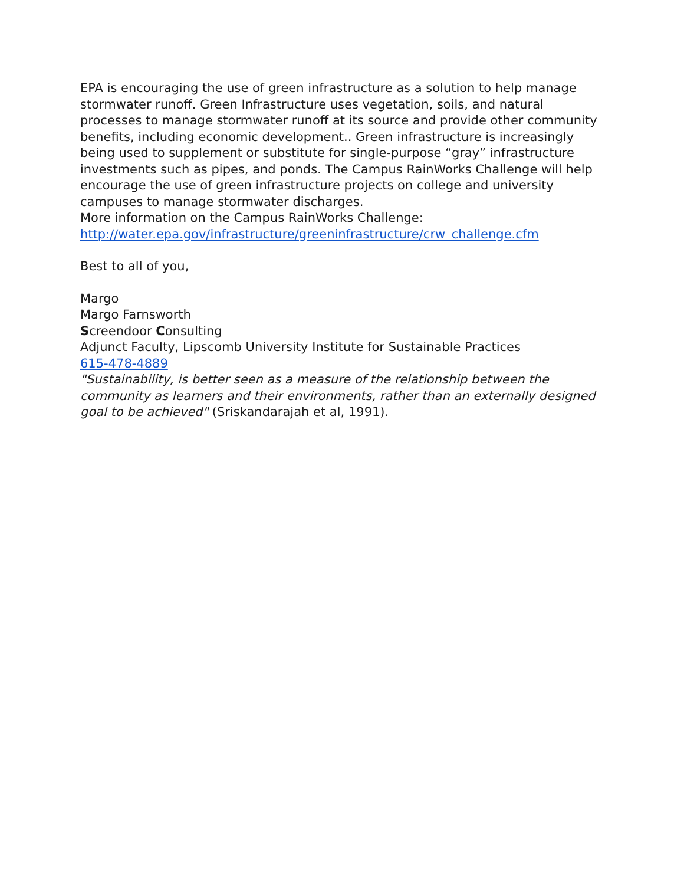EPA is encouraging the use of green infrastructure as a solution to help manage stormwater runoff. Green Infrastructure uses vegetation, soils, and natural processes to manage stormwater runoff at its source and provide other community benefits, including economic development.. Green infrastructure is increasingly being used to supplement or substitute for single-purpose “gray” infrastructure investments such as pipes, and ponds. The Campus RainWorks Challenge will help encourage the use of green infrastructure projects on college and university campuses to manage stormwater discharges.
More information on the Campus RainWorks Challenge:
http://water.epa.gov/infrastructure/greeninfrastructure/crw_challenge.cfm
Best to all of you,
Margo
Margo Farnsworth
Screendoor Consulting
Adjunct Faculty, Lipscomb University Institute for Sustainable Practices
615-478-4889
"Sustainability, is better seen as a measure of the relationship between the community as learners and their environments, rather than an externally designed goal to be achieved" (Sriskandarajah et al, 1991).